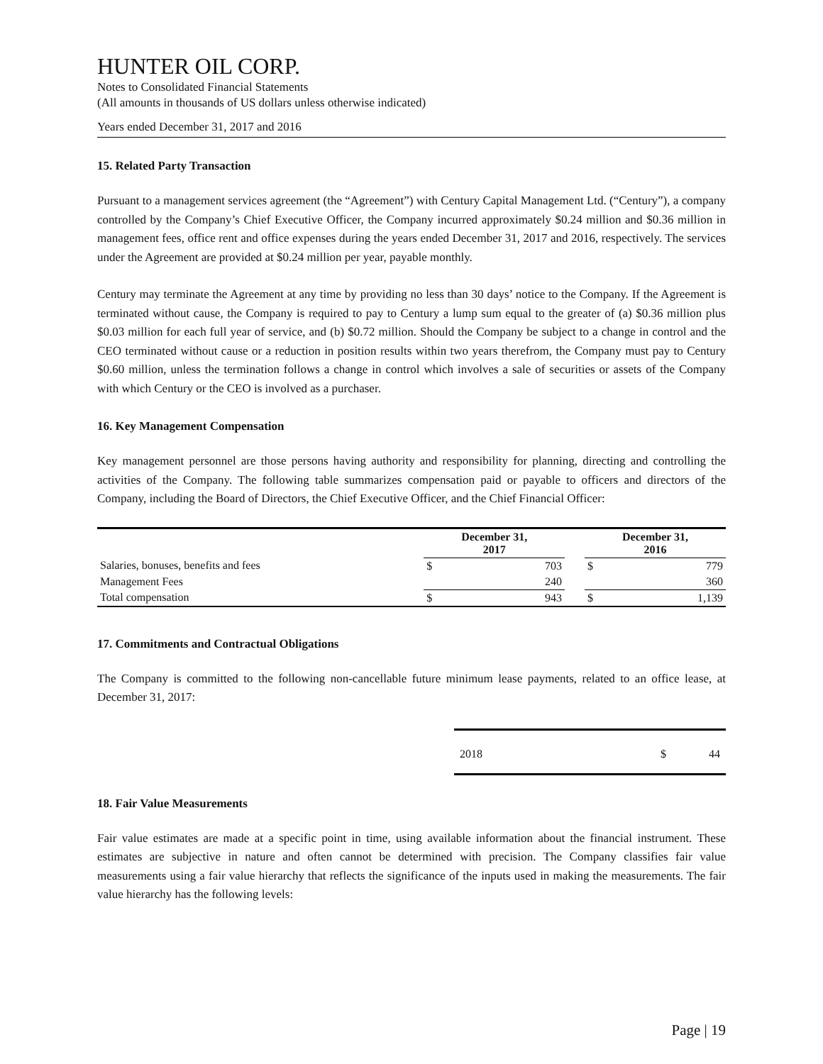HUNTER OIL CORP.
Notes to Consolidated Financial Statements
(All amounts in thousands of US dollars unless otherwise indicated)
Years ended December 31, 2017 and 2016
15. Related Party Transaction
Pursuant to a management services agreement (the “Agreement”) with Century Capital Management Ltd. (“Century”), a company controlled by the Company’s Chief Executive Officer, the Company incurred approximately $0.24 million and $0.36 million in management fees, office rent and office expenses during the years ended December 31, 2017 and 2016, respectively. The services under the Agreement are provided at $0.24 million per year, payable monthly.
Century may terminate the Agreement at any time by providing no less than 30 days’ notice to the Company. If the Agreement is terminated without cause, the Company is required to pay to Century a lump sum equal to the greater of (a) $0.36 million plus $0.03 million for each full year of service, and (b) $0.72 million. Should the Company be subject to a change in control and the CEO terminated without cause or a reduction in position results within two years therefrom, the Company must pay to Century $0.60 million, unless the termination follows a change in control which involves a sale of securities or assets of the Company with which Century or the CEO is involved as a purchaser.
16. Key Management Compensation
Key management personnel are those persons having authority and responsibility for planning, directing and controlling the activities of the Company. The following table summarizes compensation paid or payable to officers and directors of the Company, including the Board of Directors, the Chief Executive Officer, and the Chief Financial Officer:
| | December 31, 2017 | | | December 31, 2016 | |
| --- | --- | --- | --- | --- | --- |
| Salaries, bonuses, benefits and fees | $ | 703 | | $ | 779 |
| Management Fees | | 240 | | | 360 |
| Total compensation | $ | 943 | | $ | 1,139 |
17. Commitments and Contractual Obligations
The Company is committed to the following non-cancellable future minimum lease payments, related to an office lease, at December 31, 2017:
| 2018 | $ | 44 |
18. Fair Value Measurements
Fair value estimates are made at a specific point in time, using available information about the financial instrument. These estimates are subjective in nature and often cannot be determined with precision. The Company classifies fair value measurements using a fair value hierarchy that reflects the significance of the inputs used in making the measurements. The fair value hierarchy has the following levels:
Page | 19